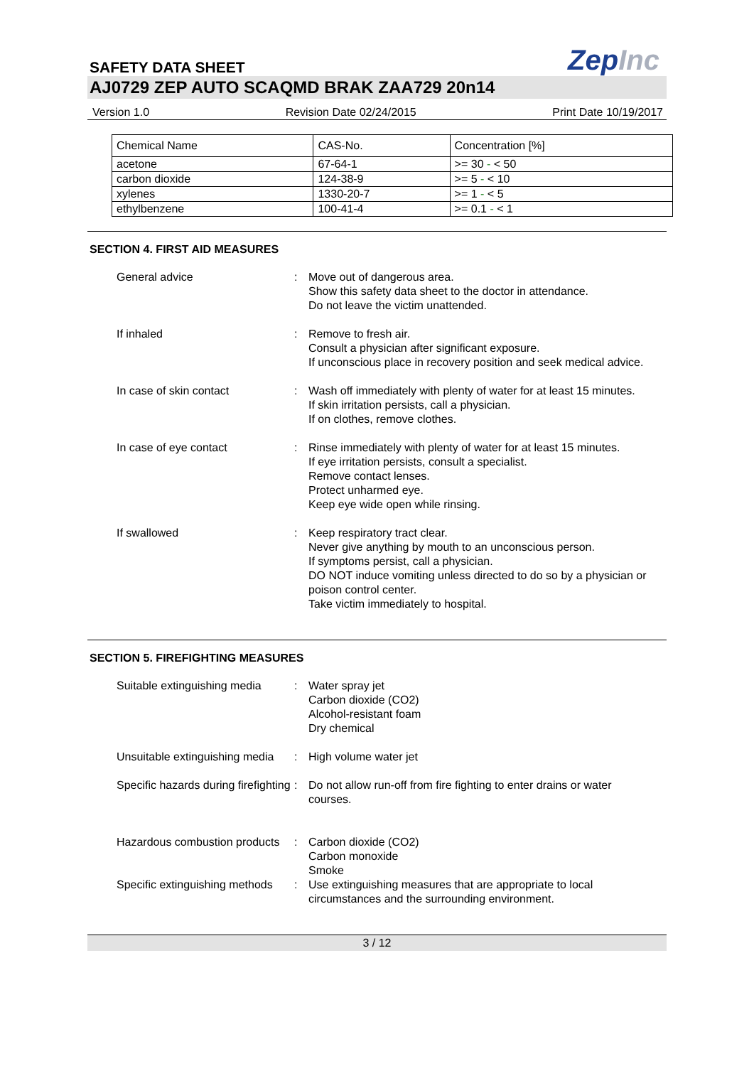SAFETY DATA SHEET
ZepInc
AJ0729 ZEP AUTO SCAQMD BRAK ZAA729 20n14
Version 1.0 Revision Date 02/24/2015 Print Date 10/19/2017
| Chemical Name | CAS-No. | Concentration [%] |
| --- | --- | --- |
| acetone | 67-64-1 | >= 30 - < 50 |
| carbon dioxide | 124-38-9 | >= 5 - < 10 |
| xylenes | 1330-20-7 | >= 1 - < 5 |
| ethylbenzene | 100-41-4 | >= 0.1 - < 1 |
SECTION 4. FIRST AID MEASURES
General advice : Move out of dangerous area.
Show this safety data sheet to the doctor in attendance.
Do not leave the victim unattended.
If inhaled : Remove to fresh air.
Consult a physician after significant exposure.
If unconscious place in recovery position and seek medical advice.
In case of skin contact : Wash off immediately with plenty of water for at least 15 minutes.
If skin irritation persists, call a physician.
If on clothes, remove clothes.
In case of eye contact : Rinse immediately with plenty of water for at least 15 minutes.
If eye irritation persists, consult a specialist.
Remove contact lenses.
Protect unharmed eye.
Keep eye wide open while rinsing.
If swallowed : Keep respiratory tract clear.
Never give anything by mouth to an unconscious person.
If symptoms persist, call a physician.
DO NOT induce vomiting unless directed to do so by a physician or poison control center.
Take victim immediately to hospital.
SECTION 5. FIREFIGHTING MEASURES
Suitable extinguishing media
: Water spray jet
Carbon dioxide (CO2)
Alcohol-resistant foam
Dry chemical
Unsuitable extinguishing media
: High volume water jet
Specific hazards during firefighting
: Do not allow run-off from fire fighting to enter drains or water courses.
Hazardous combustion products
: Carbon dioxide (CO2)
Carbon monoxide
Smoke
Specific extinguishing methods
: Use extinguishing measures that are appropriate to local circumstances and the surrounding environment.
3 / 12